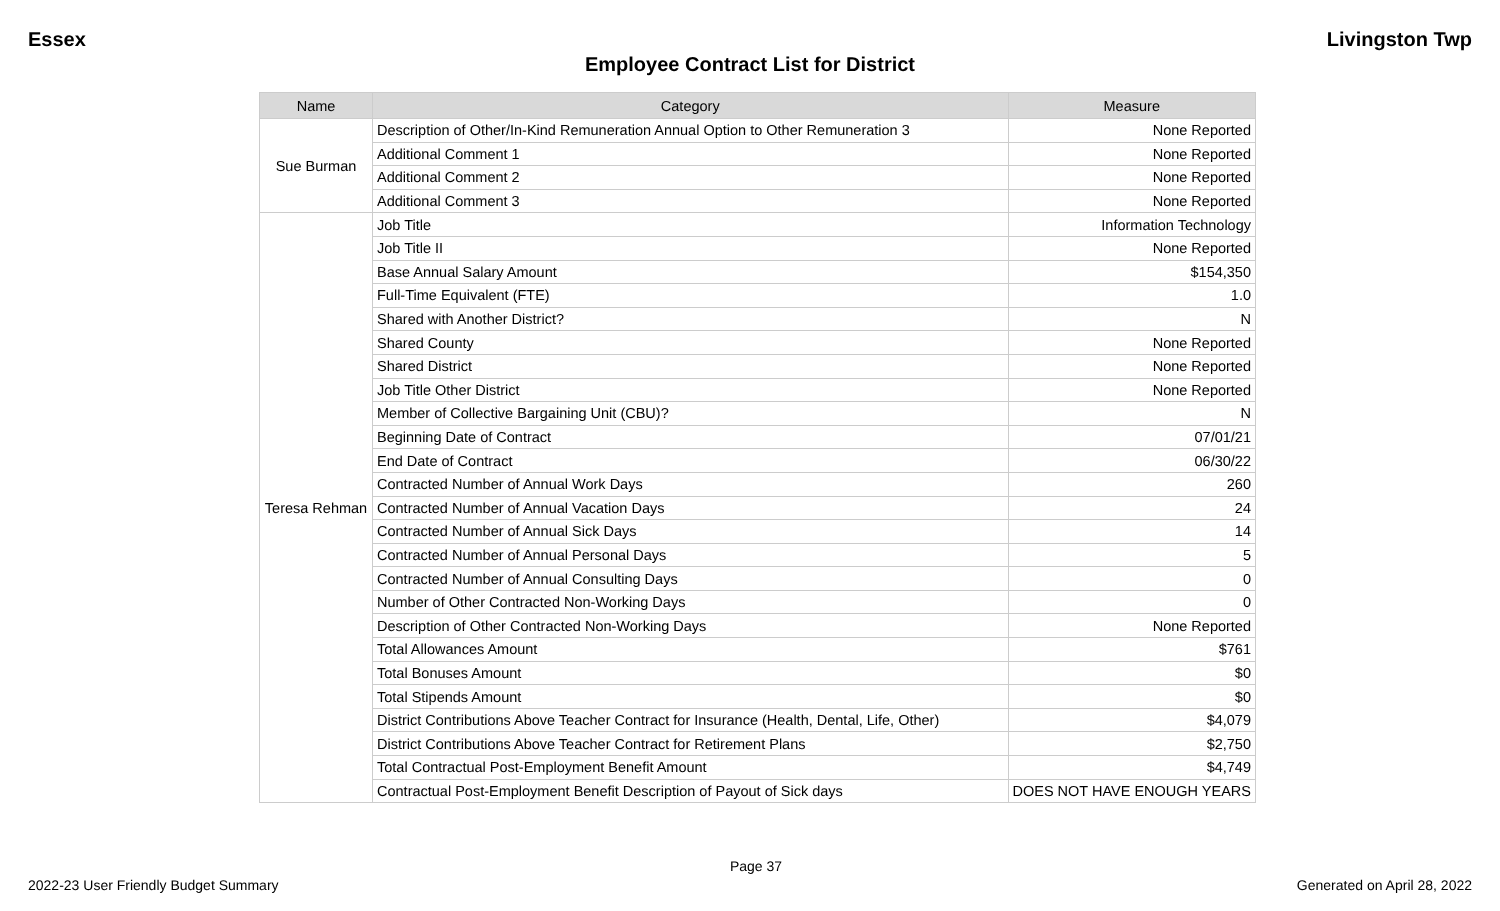Essex Livingston Twp
Employee Contract List for District
| Name | Category | Measure |
| --- | --- | --- |
| Sue Burman | Description of Other/In-Kind Remuneration Annual Option to Other Remuneration 3 | None Reported |
| | Additional Comment 1 | None Reported |
| | Additional Comment 2 | None Reported |
| | Additional Comment 3 | None Reported |
| Teresa Rehman | Job Title | Information Technology |
| | Job Title II | None Reported |
| | Base Annual Salary Amount | $154,350 |
| | Full-Time Equivalent (FTE) | 1.0 |
| | Shared with Another District? | N |
| | Shared County | None Reported |
| | Shared District | None Reported |
| | Job Title Other District | None Reported |
| | Member of Collective Bargaining Unit (CBU)? | N |
| | Beginning Date of Contract | 07/01/21 |
| | End Date of Contract | 06/30/22 |
| | Contracted Number of Annual Work Days | 260 |
| | Contracted Number of Annual Vacation Days | 24 |
| | Contracted Number of Annual Sick Days | 14 |
| | Contracted Number of Annual Personal Days | 5 |
| | Contracted Number of Annual Consulting Days | 0 |
| | Number of Other Contracted Non-Working Days | 0 |
| | Description of Other Contracted Non-Working Days | None Reported |
| | Total Allowances Amount | $761 |
| | Total Bonuses Amount | $0 |
| | Total Stipends Amount | $0 |
| | District Contributions Above Teacher Contract for Insurance (Health, Dental, Life, Other) | $4,079 |
| | District Contributions Above Teacher Contract for Retirement Plans | $2,750 |
| | Total Contractual Post-Employment Benefit Amount | $4,749 |
| | Contractual Post-Employment Benefit Description of Payout of Sick days | DOES NOT HAVE ENOUGH YEARS |
Page 37
2022-23 User Friendly Budget Summary Generated on April 28, 2022